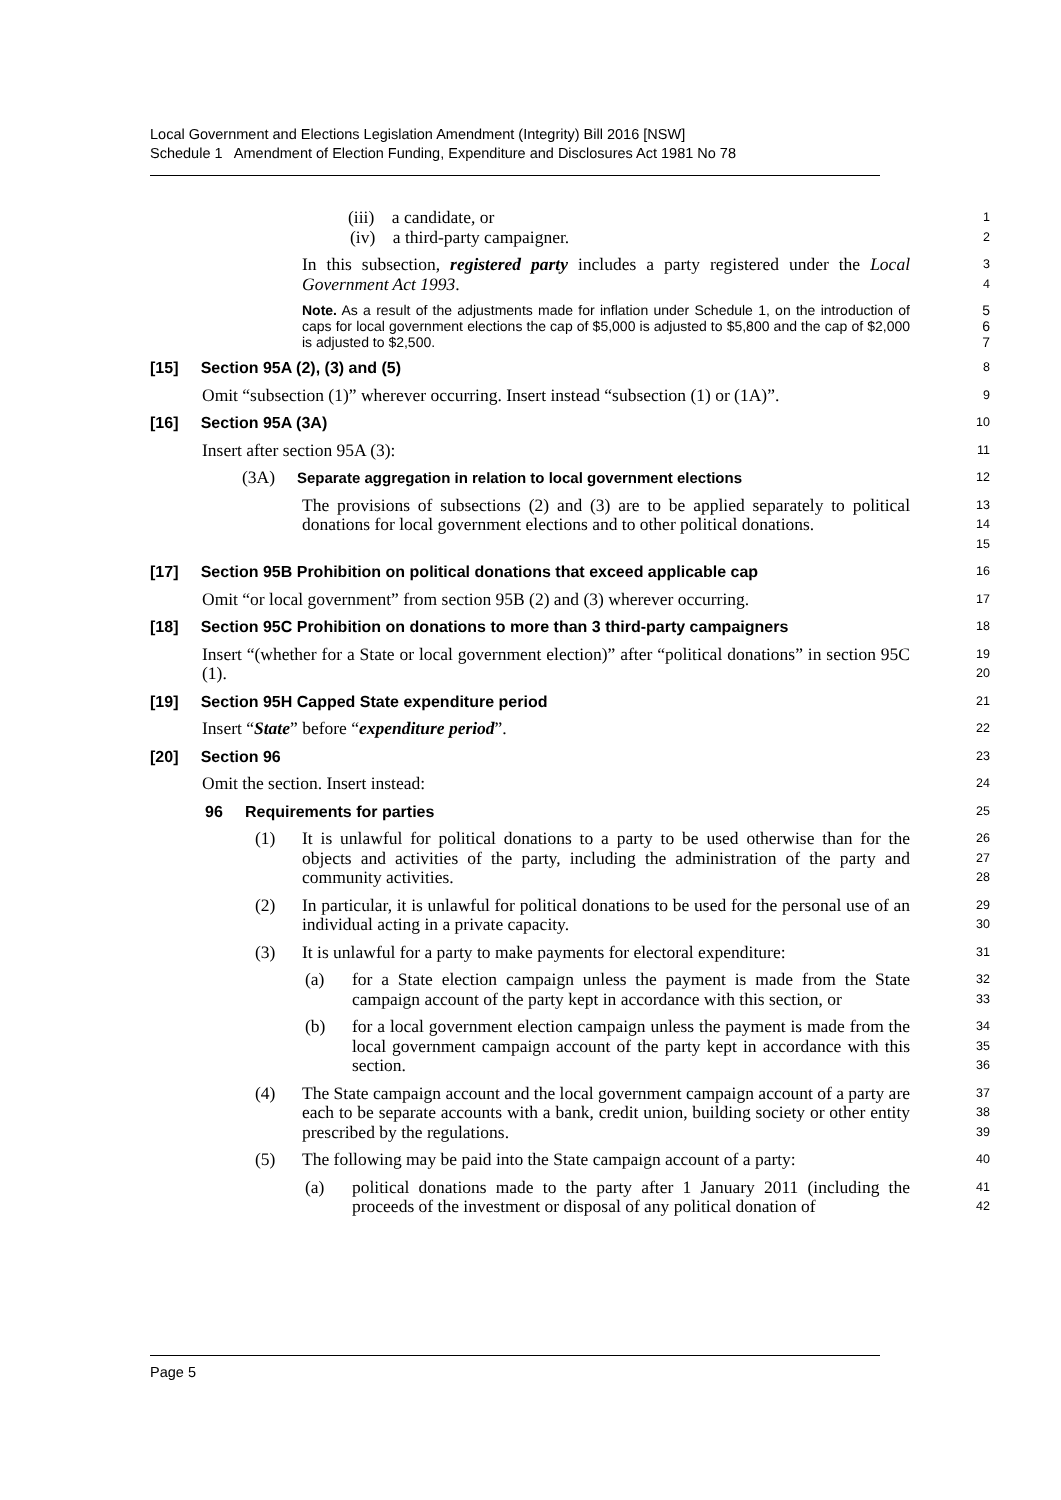Local Government and Elections Legislation Amendment (Integrity) Bill 2016 [NSW]
Schedule 1 Amendment of Election Funding, Expenditure and Disclosures Act 1981 No 78
(iii) a candidate, or
1
(iv) a third-party campaigner.
2
In this subsection, registered party includes a party registered under the Local Government Act 1993.
3
4
Note. As a result of the adjustments made for inflation under Schedule 1, on the introduction of caps for local government elections the cap of $5,000 is adjusted to $5,800 and the cap of $2,000 is adjusted to $2,500.
5
6
7
[15] Section 95A (2), (3) and (5)
8
Omit “subsection (1)” wherever occurring. Insert instead “subsection (1) or (1A)”.
9
[16] Section 95A (3A)
10
Insert after section 95A (3):
11
(3A) Separate aggregation in relation to local government elections
12
The provisions of subsections (2) and (3) are to be applied separately to political donations for local government elections and to other political donations.
13
14
15
[17] Section 95B Prohibition on political donations that exceed applicable cap
16
Omit “or local government” from section 95B (2) and (3) wherever occurring.
17
[18] Section 95C Prohibition on donations to more than 3 third-party campaigners
18
Insert “(whether for a State or local government election)” after “political donations” in section 95C (1).
19
20
[19] Section 95H Capped State expenditure period
21
Insert “State” before “expenditure period”.
22
[20] Section 96
23
Omit the section. Insert instead:
24
96 Requirements for parties
25
(1) It is unlawful for political donations to a party to be used otherwise than for the objects and activities of the party, including the administration of the party and community activities.
26
27
28
(2) In particular, it is unlawful for political donations to be used for the personal use of an individual acting in a private capacity.
29
30
(3) It is unlawful for a party to make payments for electoral expenditure:
31
(a) for a State election campaign unless the payment is made from the State campaign account of the party kept in accordance with this section, or
32
33
(b) for a local government election campaign unless the payment is made from the local government campaign account of the party kept in accordance with this section.
34
35
36
(4) The State campaign account and the local government campaign account of a party are each to be separate accounts with a bank, credit union, building society or other entity prescribed by the regulations.
37
38
39
(5) The following may be paid into the State campaign account of a party:
40
(a) political donations made to the party after 1 January 2011 (including the proceeds of the investment or disposal of any political donation of
41
42
Page 5